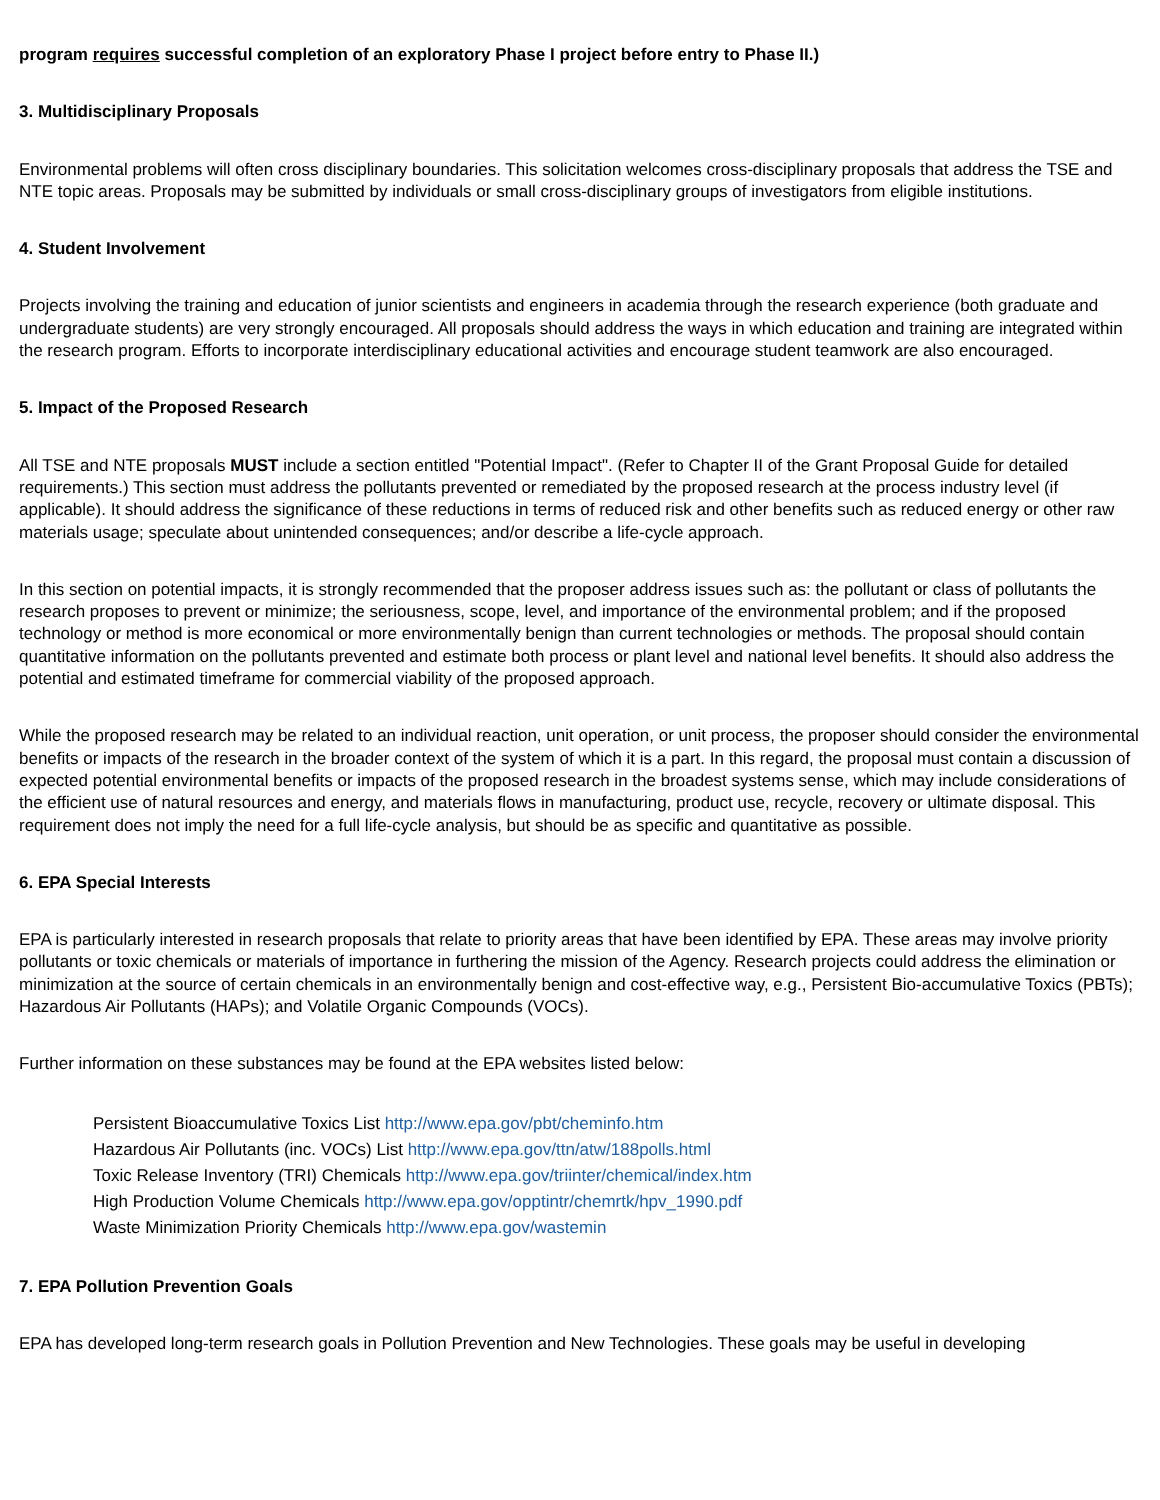program requires successful completion of an exploratory Phase I project before entry to Phase II.)
3. Multidisciplinary Proposals
Environmental problems will often cross disciplinary boundaries. This solicitation welcomes cross-disciplinary proposals that address the TSE and NTE topic areas. Proposals may be submitted by individuals or small cross-disciplinary groups of investigators from eligible institutions.
4. Student Involvement
Projects involving the training and education of junior scientists and engineers in academia through the research experience (both graduate and undergraduate students) are very strongly encouraged. All proposals should address the ways in which education and training are integrated within the research program. Efforts to incorporate interdisciplinary educational activities and encourage student teamwork are also encouraged.
5. Impact of the Proposed Research
All TSE and NTE proposals MUST include a section entitled "Potential Impact". (Refer to Chapter II of the Grant Proposal Guide for detailed requirements.) This section must address the pollutants prevented or remediated by the proposed research at the process industry level (if applicable). It should address the significance of these reductions in terms of reduced risk and other benefits such as reduced energy or other raw materials usage; speculate about unintended consequences; and/or describe a life-cycle approach.
In this section on potential impacts, it is strongly recommended that the proposer address issues such as: the pollutant or class of pollutants the research proposes to prevent or minimize; the seriousness, scope, level, and importance of the environmental problem; and if the proposed technology or method is more economical or more environmentally benign than current technologies or methods. The proposal should contain quantitative information on the pollutants prevented and estimate both process or plant level and national level benefits. It should also address the potential and estimated timeframe for commercial viability of the proposed approach.
While the proposed research may be related to an individual reaction, unit operation, or unit process, the proposer should consider the environmental benefits or impacts of the research in the broader context of the system of which it is a part. In this regard, the proposal must contain a discussion of expected potential environmental benefits or impacts of the proposed research in the broadest systems sense, which may include considerations of the efficient use of natural resources and energy, and materials flows in manufacturing, product use, recycle, recovery or ultimate disposal. This requirement does not imply the need for a full life-cycle analysis, but should be as specific and quantitative as possible.
6. EPA Special Interests
EPA is particularly interested in research proposals that relate to priority areas that have been identified by EPA. These areas may involve priority pollutants or toxic chemicals or materials of importance in furthering the mission of the Agency. Research projects could address the elimination or minimization at the source of certain chemicals in an environmentally benign and cost-effective way, e.g., Persistent Bio-accumulative Toxics (PBTs); Hazardous Air Pollutants (HAPs); and Volatile Organic Compounds (VOCs).
Further information on these substances may be found at the EPA websites listed below:
Persistent Bioaccumulative Toxics List http://www.epa.gov/pbt/cheminfo.htm
Hazardous Air Pollutants (inc. VOCs) List http://www.epa.gov/ttn/atw/188polls.html
Toxic Release Inventory (TRI) Chemicals http://www.epa.gov/triinter/chemical/index.htm
High Production Volume Chemicals http://www.epa.gov/opptintr/chemrtk/hpv_1990.pdf
Waste Minimization Priority Chemicals http://www.epa.gov/wastemin
7. EPA Pollution Prevention Goals
EPA has developed long-term research goals in Pollution Prevention and New Technologies. These goals may be useful in developing